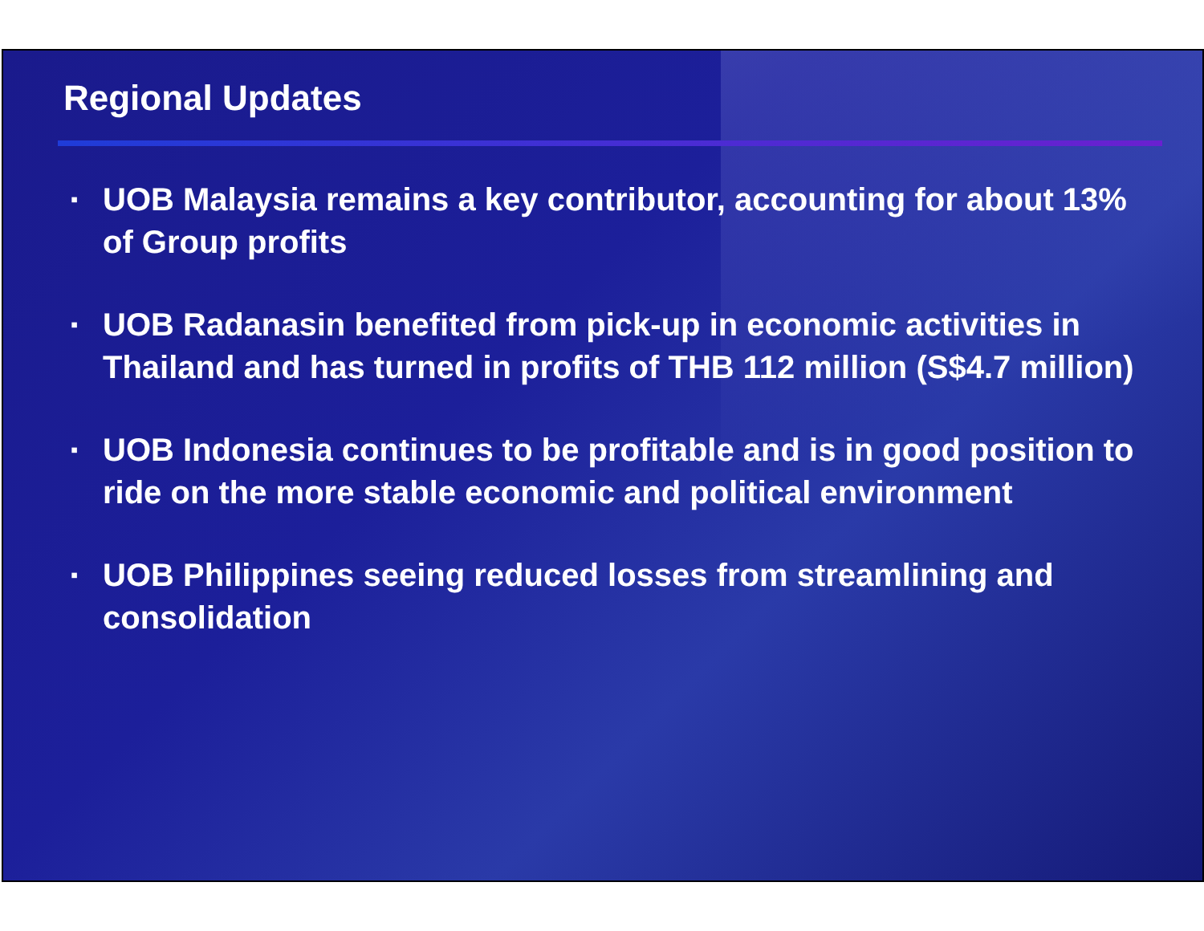Regional Updates
▪ UOB Malaysia remains a key contributor, accounting for about 13% of Group profits
▪ UOB Radanasin benefited from pick-up in economic activities in Thailand and has turned in profits of THB 112 million (S$4.7 million)
▪ UOB Indonesia continues to be profitable and is in good position to ride on the more stable economic and political environment
▪ UOB Philippines seeing reduced losses from streamlining and consolidation